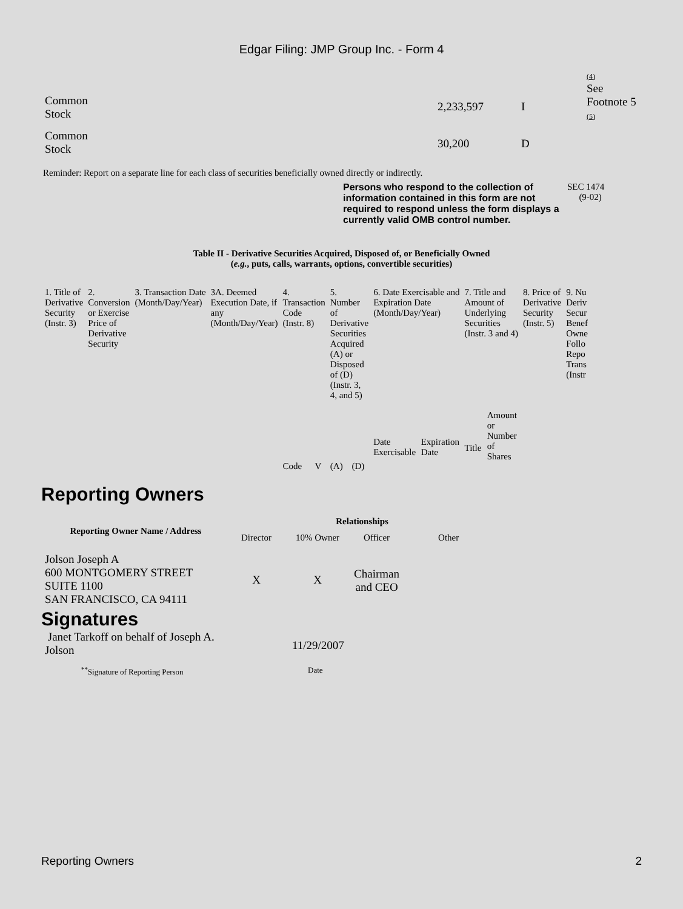Edgar Filing: JMP Group Inc. - Form 4
| | | | (4) |
| Common Stock | 2,233,597 | I | See Footnote 5 (5) |
| Common Stock | 30,200 | D | |
Reminder: Report on a separate line for each class of securities beneficially owned directly or indirectly.
Persons who respond to the collection of information contained in this form are not required to respond unless the form displays a currently valid OMB control number. SEC 1474
(9-02)
Table II - Derivative Securities Acquired, Disposed of, or Beneficially Owned
(e.g., puts, calls, warrants, options, convertible securities)
| 1. Title of Derivative Security (Instr. 3) | 2. Conversion or Exercise Price of Derivative Security | 3. Transaction Date (Month/Day/Year) | 3A. Deemed Execution Date, if any (Month/Day/Year) | 4. Transaction Code (Instr. 8) | | 5. Number of Derivative Securities Acquired (A) or Disposed of (D) (Instr. 3, 4, and 5) | | 6. Date Exercisable and Expiration Date (Month/Day/Year) | | 7. Title and Amount of Underlying Securities (Instr. 3 and 4) | | 8. Price of Derivative Security (Instr. 5) | 9. Nu Deriv Secur Benef Owne Follo Repo Trans (Instr |
| | | | | Code | V | (A) | (D) | Date Exercisable | Expiration Date | Title | Amount or Number of Shares | | |
Reporting Owners
| Reporting Owner Name / Address | Relationships | | | |
| --- | --- | --- | --- | --- |
| | Director | 10% Owner | Officer | Other |
| Jolson Joseph A 600 MONTGOMERY STREET SUITE 1100 SAN FRANCISCO, CA 94111 | X | X | Chairman and CEO | |
Signatures
| Janet Tarkoff on behalf of Joseph A. Jolson | 11/29/2007 |
| <sup>**</sup> Signature of Reporting Person | Date |
Reporting Owners 2